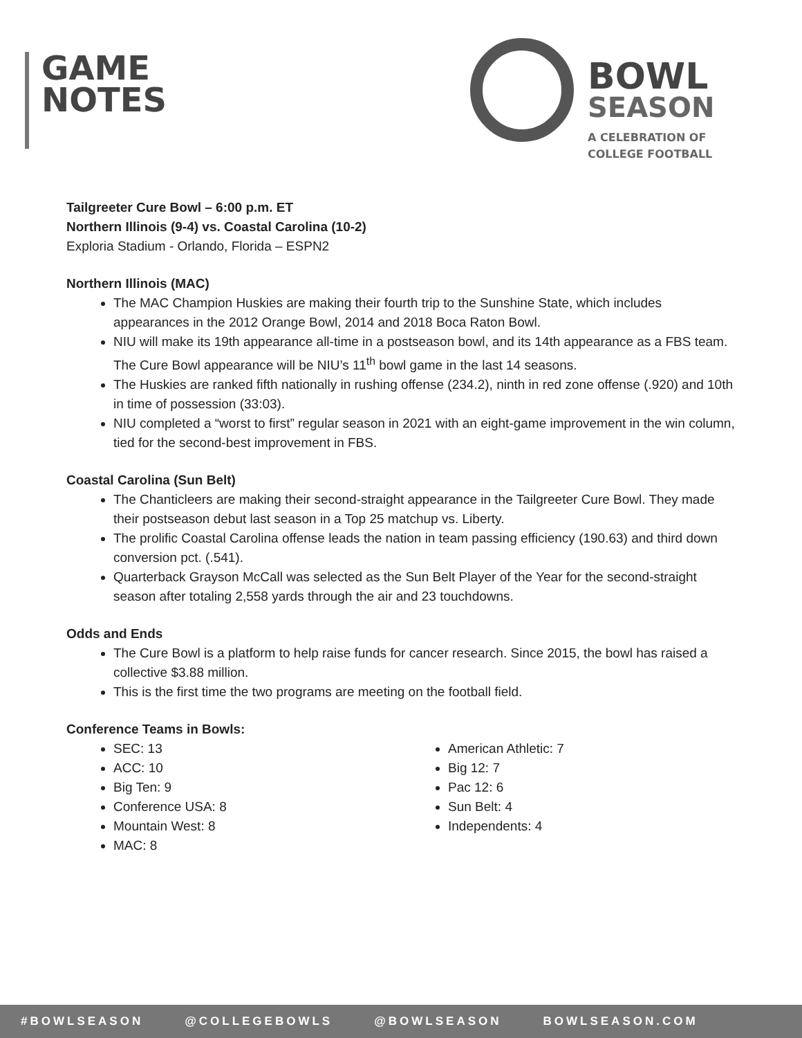GAME
NOTES
BOWL
SEASON
A CELEBRATION OF
COLLEGE FOOTBALL
Tailgreeter Cure Bowl – 6:00 p.m. ET
Northern Illinois (9-4) vs. Coastal Carolina (10-2)
Exploria Stadium - Orlando, Florida – ESPN2
Northern Illinois (MAC)
The MAC Champion Huskies are making their fourth trip to the Sunshine State, which includes appearances in the 2012 Orange Bowl, 2014 and 2018 Boca Raton Bowl.
NIU will make its 19th appearance all-time in a postseason bowl, and its 14th appearance as a FBS team. The Cure Bowl appearance will be NIU’s 11<sup>th</sup> bowl game in the last 14 seasons.
The Huskies are ranked fifth nationally in rushing offense (234.2), ninth in red zone offense (.920) and 10th in time of possession (33:03).
NIU completed a “worst to first” regular season in 2021 with an eight-game improvement in the win column, tied for the second-best improvement in FBS.
Coastal Carolina (Sun Belt)
The Chanticleers are making their second-straight appearance in the Tailgreeter Cure Bowl. They made their postseason debut last season in a Top 25 matchup vs. Liberty.
The prolific Coastal Carolina offense leads the nation in team passing efficiency (190.63) and third down conversion pct. (.541).
Quarterback Grayson McCall was selected as the Sun Belt Player of the Year for the second-straight season after totaling 2,558 yards through the air and 23 touchdowns.
Odds and Ends
The Cure Bowl is a platform to help raise funds for cancer research. Since 2015, the bowl has raised a collective $3.88 million.
This is the first time the two programs are meeting on the football field.
Conference Teams in Bowls:
SEC: 13
ACC: 10
Big Ten: 9
Conference USA: 8
Mountain West: 8
MAC: 8
American Athletic: 7
Big 12: 7
Pac 12: 6
Sun Belt: 4
Independents: 4
#BOWLSEASON @COLLEGEBOWLS @BOWLSEASON BOWLSEASON.COM